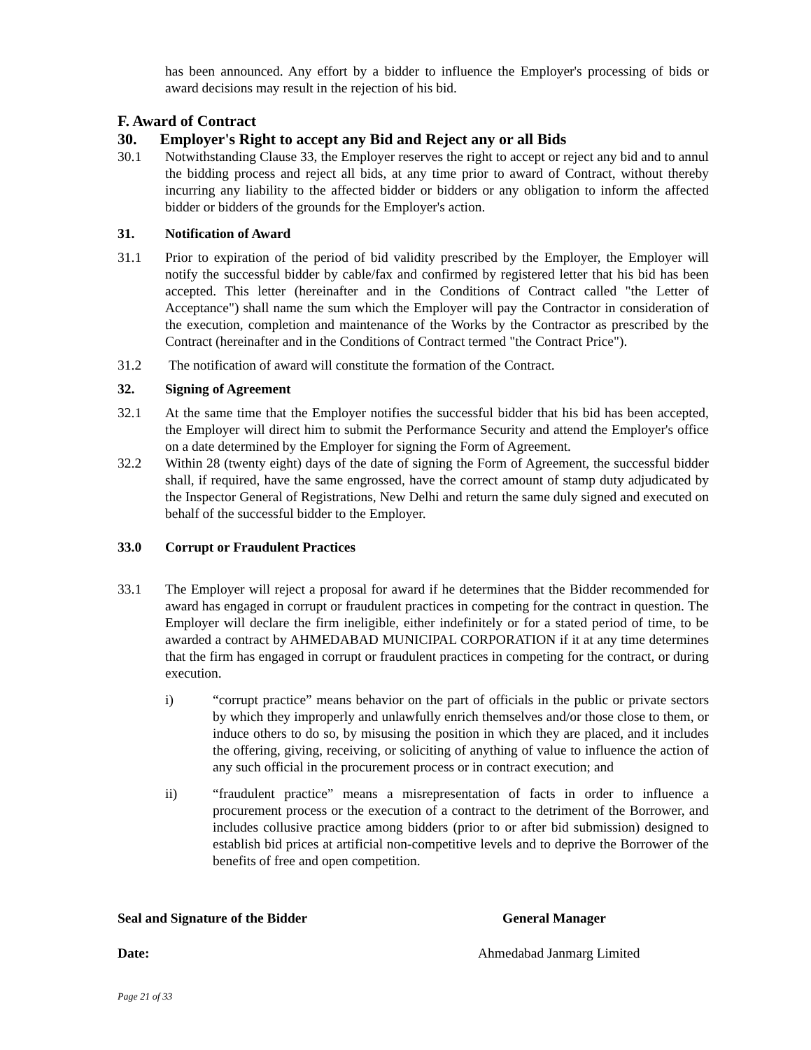has been announced. Any effort by a bidder to influence the Employer's processing of bids or award decisions may result in the rejection of his bid.
F. Award of Contract
30. Employer's Right to accept any Bid and Reject any or all Bids
30.1 Notwithstanding Clause 33, the Employer reserves the right to accept or reject any bid and to annul the bidding process and reject all bids, at any time prior to award of Contract, without thereby incurring any liability to the affected bidder or bidders or any obligation to inform the affected bidder or bidders of the grounds for the Employer's action.
31. Notification of Award
31.1 Prior to expiration of the period of bid validity prescribed by the Employer, the Employer will notify the successful bidder by cable/fax and confirmed by registered letter that his bid has been accepted. This letter (hereinafter and in the Conditions of Contract called "the Letter of Acceptance") shall name the sum which the Employer will pay the Contractor in consideration of the execution, completion and maintenance of the Works by the Contractor as prescribed by the Contract (hereinafter and in the Conditions of Contract termed "the Contract Price").
31.2 The notification of award will constitute the formation of the Contract.
32. Signing of Agreement
32.1 At the same time that the Employer notifies the successful bidder that his bid has been accepted, the Employer will direct him to submit the Performance Security and attend the Employer's office on a date determined by the Employer for signing the Form of Agreement.
32.2 Within 28 (twenty eight) days of the date of signing the Form of Agreement, the successful bidder shall, if required, have the same engrossed, have the correct amount of stamp duty adjudicated by the Inspector General of Registrations, New Delhi and return the same duly signed and executed on behalf of the successful bidder to the Employer.
33.0 Corrupt or Fraudulent Practices
33.1 The Employer will reject a proposal for award if he determines that the Bidder recommended for award has engaged in corrupt or fraudulent practices in competing for the contract in question. The Employer will declare the firm ineligible, either indefinitely or for a stated period of time, to be awarded a contract by AHMEDABAD MUNICIPAL CORPORATION if it at any time determines that the firm has engaged in corrupt or fraudulent practices in competing for the contract, or during execution.
i) “corrupt practice” means behavior on the part of officials in the public or private sectors by which they improperly and unlawfully enrich themselves and/or those close to them, or induce others to do so, by misusing the position in which they are placed, and it includes the offering, giving, receiving, or soliciting of anything of value to influence the action of any such official in the procurement process or in contract execution; and
ii) “fraudulent practice” means a misrepresentation of facts in order to influence a procurement process or the execution of a contract to the detriment of the Borrower, and includes collusive practice among bidders (prior to or after bid submission) designed to establish bid prices at artificial non-competitive levels and to deprive the Borrower of the benefits of free and open competition.
Seal and Signature of the Bidder General Manager
Date: Ahmedabad Janmarg Limited
Page 21 of 33